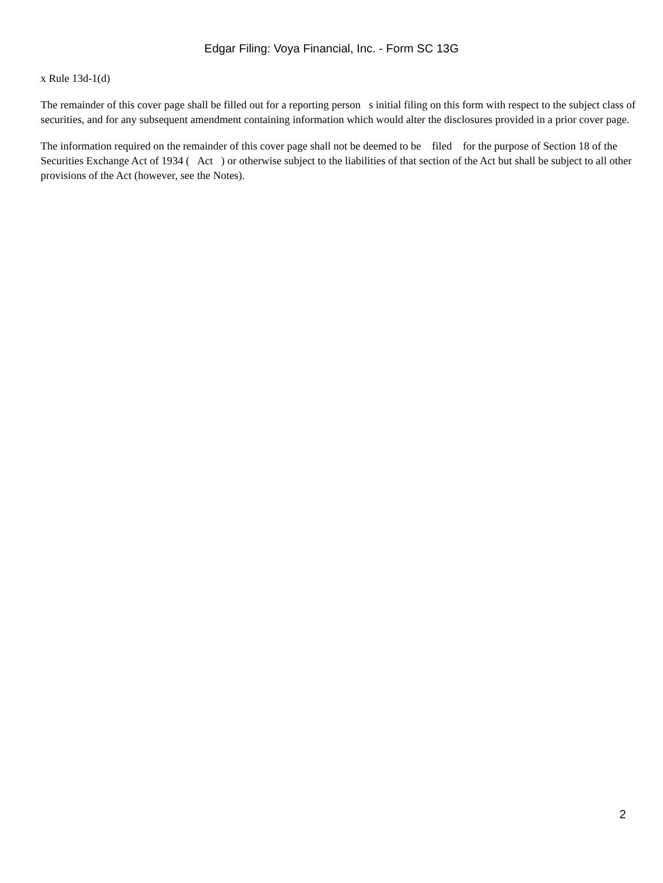Edgar Filing: Voya Financial, Inc. - Form SC 13G
x Rule 13d-1(d)
The remainder of this cover page shall be filled out for a reporting person s initial filing on this form with respect to the subject class of securities, and for any subsequent amendment containing information which would alter the disclosures provided in a prior cover page.
The information required on the remainder of this cover page shall not be deemed to be filed for the purpose of Section 18 of the Securities Exchange Act of 1934 ( Act ) or otherwise subject to the liabilities of that section of the Act but shall be subject to all other provisions of the Act (however, see the Notes).
2